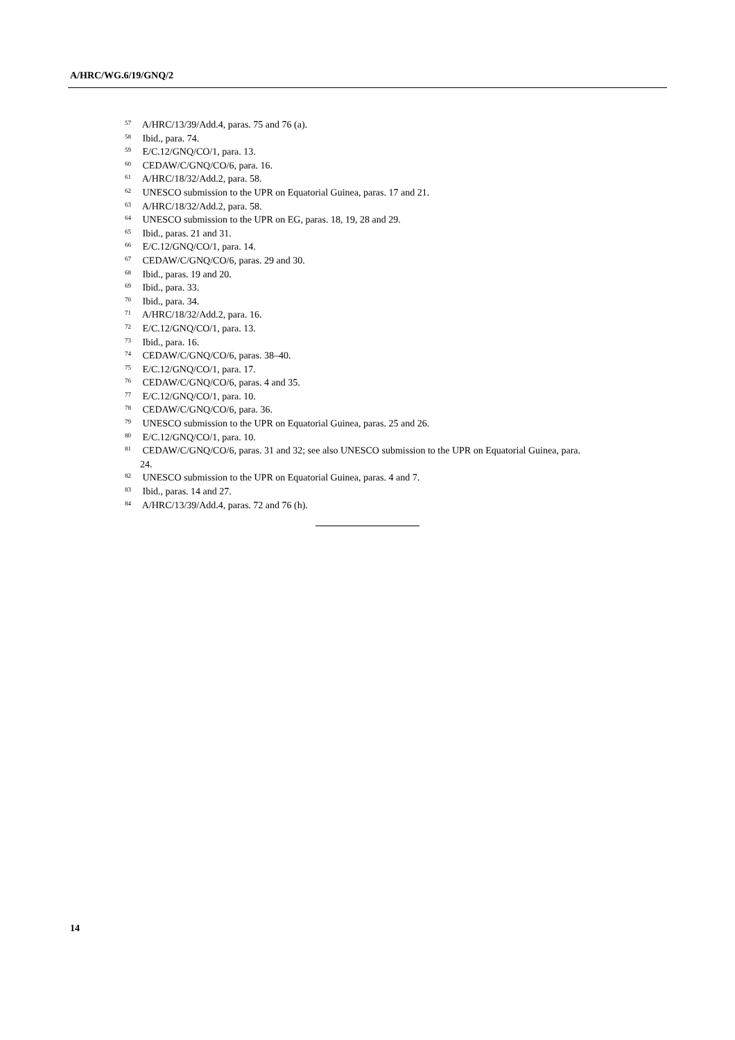A/HRC/WG.6/19/GNQ/2
<sup>57</sup> A/HRC/13/39/Add.4, paras. 75 and 76 (a).
<sup>58</sup> Ibid., para. 74.
<sup>59</sup> E/C.12/GNQ/CO/1, para. 13.
<sup>60</sup> CEDAW/C/GNQ/CO/6, para. 16.
<sup>61</sup> A/HRC/18/32/Add.2, para. 58.
<sup>62</sup> UNESCO submission to the UPR on Equatorial Guinea, paras. 17 and 21.
<sup>63</sup> A/HRC/18/32/Add.2, para. 58.
<sup>64</sup> UNESCO submission to the UPR on EG, paras. 18, 19, 28 and 29.
<sup>65</sup> Ibid., paras. 21 and 31.
<sup>66</sup> E/C.12/GNQ/CO/1, para. 14.
<sup>67</sup> CEDAW/C/GNQ/CO/6, paras. 29 and 30.
<sup>68</sup> Ibid., paras. 19 and 20.
<sup>69</sup> Ibid., para. 33.
<sup>70</sup> Ibid., para. 34.
<sup>71</sup> A/HRC/18/32/Add.2, para. 16.
<sup>72</sup> E/C.12/GNQ/CO/1, para. 13.
<sup>73</sup> Ibid., para. 16.
<sup>74</sup> CEDAW/C/GNQ/CO/6, paras. 38–40.
<sup>75</sup> E/C.12/GNQ/CO/1, para. 17.
<sup>76</sup> CEDAW/C/GNQ/CO/6, paras. 4 and 35.
<sup>77</sup> E/C.12/GNQ/CO/1, para. 10.
<sup>78</sup> CEDAW/C/GNQ/CO/6, para. 36.
<sup>79</sup> UNESCO submission to the UPR on Equatorial Guinea, paras. 25 and 26.
<sup>80</sup> E/C.12/GNQ/CO/1, para. 10.
<sup>81</sup> CEDAW/C/GNQ/CO/6, paras. 31 and 32; see also UNESCO submission to the UPR on Equatorial Guinea, para. 24.
<sup>82</sup> UNESCO submission to the UPR on Equatorial Guinea, paras. 4 and 7.
<sup>83</sup> Ibid., paras. 14 and 27.
<sup>84</sup> A/HRC/13/39/Add.4, paras. 72 and 76 (h).
14